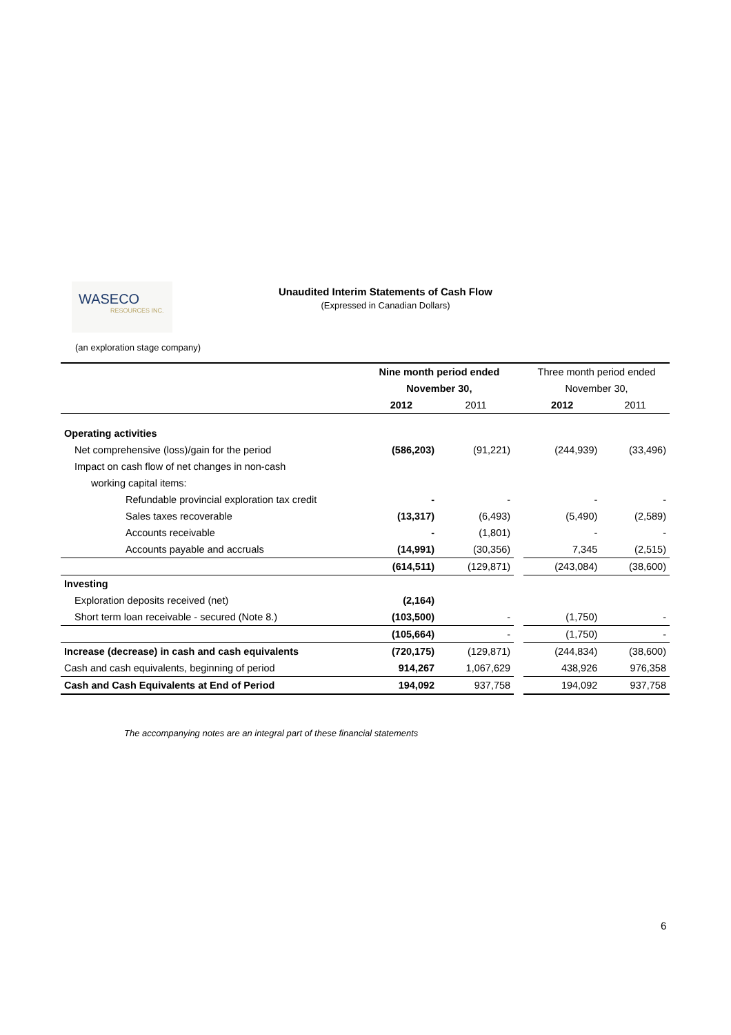WASECO RESOURCES INC.
Unaudited Interim Statements of Cash Flow
(Expressed in Canadian Dollars)
(an exploration stage company)
| | Nine month period ended | | | Three month period ended | |
| | November 30, | | | November 30, | |
| | 2012 | 2011 | | 2012 | 2011 |
| Operating activities | | | | | |
| Net comprehensive (loss)/gain for the period | (586,203) | (91,221) | | (244,939) | (33,496) |
| Impact on cash flow of net changes in non-cash | | | | | |
| working capital items: | | | | | |
| Refundable provincial exploration tax credit | - | - | | - | - |
| Sales taxes recoverable | (13,317) | (6,493) | | (5,490) | (2,589) |
| Accounts receivable | - | (1,801) | | - | - |
| Accounts payable and accruals | (14,991) | (30,356) | | 7,345 | (2,515) |
| | (614,511) | (129,871) | | (243,084) | (38,600) |
| Investing | | | | | |
| Exploration deposits received (net) | (2,164) | | | | |
| Short term loan receivable - secured (Note 8.) | (103,500) | - | | (1,750) | - |
| | (105,664) | - | | (1,750) | - |
| Increase (decrease) in cash and cash equivalents | (720,175) | (129,871) | | (244,834) | (38,600) |
| Cash and cash equivalents, beginning of period | 914,267 | 1,067,629 | | 438,926 | 976,358 |
| Cash and Cash Equivalents at End of Period | 194,092 | 937,758 | | 194,092 | 937,758 |
The accompanying notes are an integral part of these financial statements
6